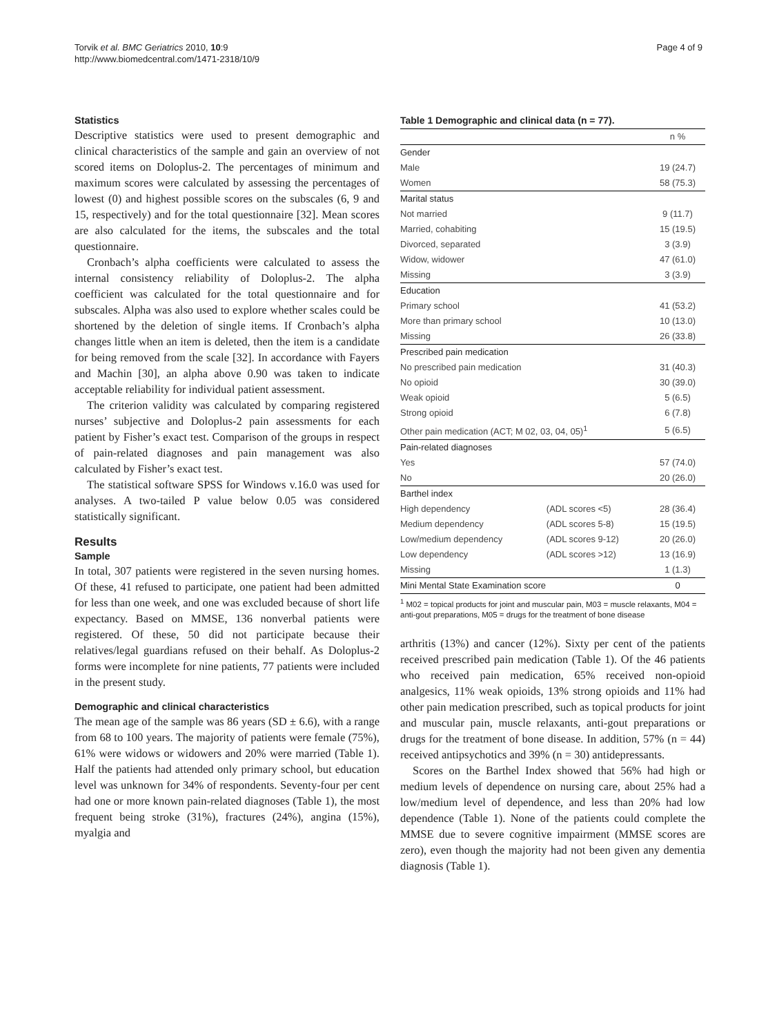Torvik et al. BMC Geriatrics 2010, 10:9
http://www.biomedcentral.com/1471-2318/10/9
Page 4 of 9
Statistics
Descriptive statistics were used to present demographic and clinical characteristics of the sample and gain an overview of not scored items on Doloplus-2. The percentages of minimum and maximum scores were calculated by assessing the percentages of lowest (0) and highest possible scores on the subscales (6, 9 and 15, respectively) and for the total questionnaire [32]. Mean scores are also calculated for the items, the subscales and the total questionnaire.
Cronbach’s alpha coefficients were calculated to assess the internal consistency reliability of Doloplus-2. The alpha coefficient was calculated for the total questionnaire and for subscales. Alpha was also used to explore whether scales could be shortened by the deletion of single items. If Cronbach’s alpha changes little when an item is deleted, then the item is a candidate for being removed from the scale [32]. In accordance with Fayers and Machin [30], an alpha above 0.90 was taken to indicate acceptable reliability for individual patient assessment.
The criterion validity was calculated by comparing registered nurses’ subjective and Doloplus-2 pain assessments for each patient by Fisher’s exact test. Comparison of the groups in respect of pain-related diagnoses and pain management was also calculated by Fisher’s exact test.
The statistical software SPSS for Windows v.16.0 was used for analyses. A two-tailed P value below 0.05 was considered statistically significant.
Results
Sample
In total, 307 patients were registered in the seven nursing homes. Of these, 41 refused to participate, one patient had been admitted for less than one week, and one was excluded because of short life expectancy. Based on MMSE, 136 nonverbal patients were registered. Of these, 50 did not participate because their relatives/legal guardians refused on their behalf. As Doloplus-2 forms were incomplete for nine patients, 77 patients were included in the present study.
Demographic and clinical characteristics
The mean age of the sample was 86 years (SD ± 6.6), with a range from 68 to 100 years. The majority of patients were female (75%), 61% were widows or widowers and 20% were married (Table 1). Half the patients had attended only primary school, but education level was unknown for 34% of respondents. Seventy-four per cent had one or more known pain-related diagnoses (Table 1), the most frequent being stroke (31%), fractures (24%), angina (15%), myalgia and
Table 1 Demographic and clinical data (n = 77).
| | | n % |
| --- | --- | --- |
| Gender | | |
| Male | | 19 (24.7) |
| Women | | 58 (75.3) |
| Marital status | | |
| Not married | | 9 (11.7) |
| Married, cohabiting | | 15 (19.5) |
| Divorced, separated | | 3 (3.9) |
| Widow, widower | | 47 (61.0) |
| Missing | | 3 (3.9) |
| Education | | |
| Primary school | | 41 (53.2) |
| More than primary school | | 10 (13.0) |
| Missing | | 26 (33.8) |
| Prescribed pain medication | | |
| No prescribed pain medication | | 31 (40.3) |
| No opioid | | 30 (39.0) |
| Weak opioid | | 5 (6.5) |
| Strong opioid | | 6 (7.8) |
| Other pain medication (ACT; M 02, 03, 04, 05)<sup>1</sup> | | 5 (6.5) |
| Pain-related diagnoses | | |
| Yes | | 57 (74.0) |
| No | | 20 (26.0) |
| Barthel index | | |
| High dependency | (ADL scores <5) | 28 (36.4) |
| Medium dependency | (ADL scores 5-8) | 15 (19.5) |
| Low/medium dependency | (ADL scores 9-12) | 20 (26.0) |
| Low dependency | (ADL scores >12) | 13 (16.9) |
| Missing | | 1 (1.3) |
| Mini Mental State Examination score | | 0 |
<sup>1</sup> M02 = topical products for joint and muscular pain, M03 = muscle relaxants, M04 = anti-gout preparations, M05 = drugs for the treatment of bone disease
arthritis (13%) and cancer (12%). Sixty per cent of the patients received prescribed pain medication (Table 1). Of the 46 patients who received pain medication, 65% received non-opioid analgesics, 11% weak opioids, 13% strong opioids and 11% had other pain medication prescribed, such as topical products for joint and muscular pain, muscle relaxants, anti-gout preparations or drugs for the treatment of bone disease. In addition, 57% (n = 44) received antipsychotics and 39% (n = 30) antidepressants.
Scores on the Barthel Index showed that 56% had high or medium levels of dependence on nursing care, about 25% had a low/medium level of dependence, and less than 20% had low dependence (Table 1). None of the patients could complete the MMSE due to severe cognitive impairment (MMSE scores are zero), even though the majority had not been given any dementia diagnosis (Table 1).